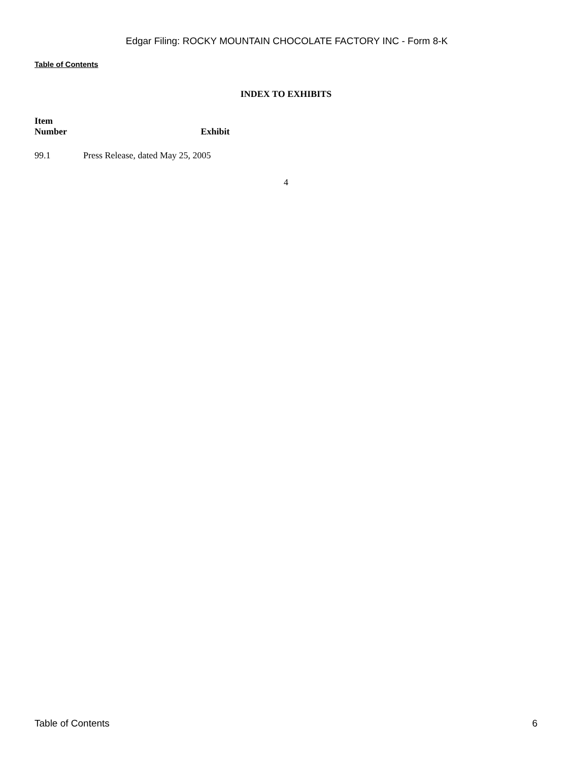Edgar Filing: ROCKY MOUNTAIN CHOCOLATE FACTORY INC - Form 8-K
Table of Contents
INDEX TO EXHIBITS
| Item Number | Exhibit |
| --- | --- |
| 99.1 | Press Release, dated May 25, 2005 |
4
Table of Contents 6